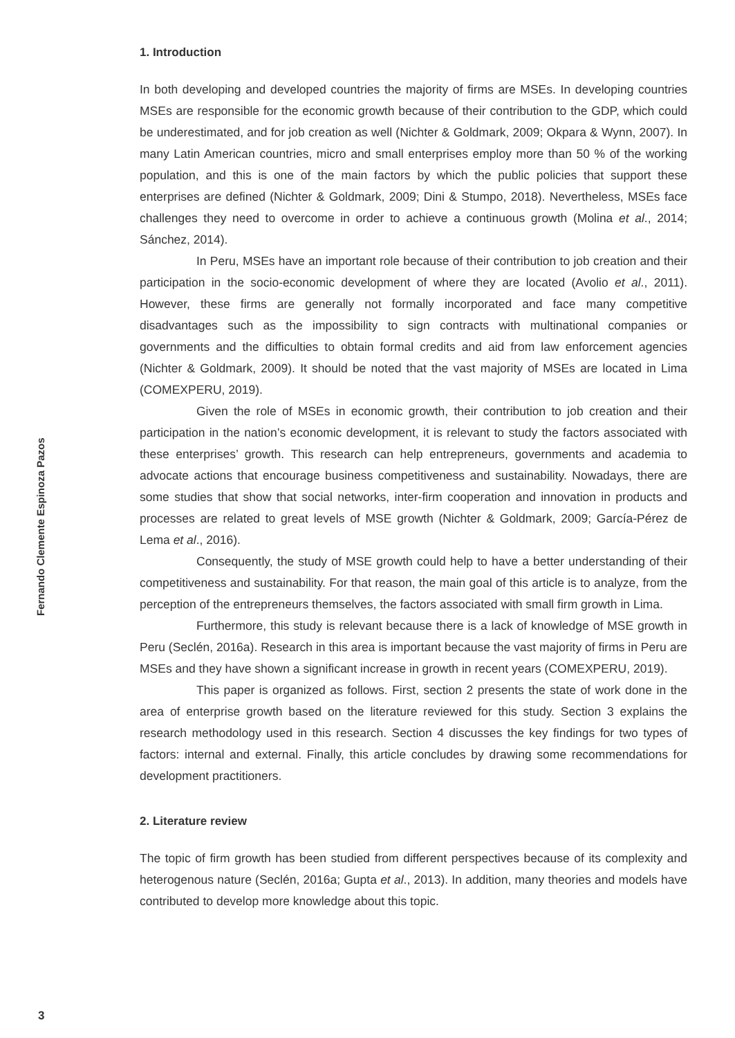Fernando Clemente Espinoza Pazos
1. Introduction
In both developing and developed countries the majority of firms are MSEs. In developing countries MSEs are responsible for the economic growth because of their contribution to the GDP, which could be underestimated, and for job creation as well (Nichter & Goldmark, 2009; Okpara & Wynn, 2007). In many Latin American countries, micro and small enterprises employ more than 50 % of the working population, and this is one of the main factors by which the public policies that support these enterprises are defined (Nichter & Goldmark, 2009; Dini & Stumpo, 2018). Nevertheless, MSEs face challenges they need to overcome in order to achieve a continuous growth (Molina et al., 2014; Sánchez, 2014).
In Peru, MSEs have an important role because of their contribution to job creation and their participation in the socio-economic development of where they are located (Avolio et al., 2011). However, these firms are generally not formally incorporated and face many competitive disadvantages such as the impossibility to sign contracts with multinational companies or governments and the difficulties to obtain formal credits and aid from law enforcement agencies (Nichter & Goldmark, 2009). It should be noted that the vast majority of MSEs are located in Lima (COMEXPERU, 2019).
Given the role of MSEs in economic growth, their contribution to job creation and their participation in the nation’s economic development, it is relevant to study the factors associated with these enterprises’ growth. This research can help entrepreneurs, governments and academia to advocate actions that encourage business competitiveness and sustainability. Nowadays, there are some studies that show that social networks, inter-firm cooperation and innovation in products and processes are related to great levels of MSE growth (Nichter & Goldmark, 2009; García-Pérez de Lema et al., 2016).
Consequently, the study of MSE growth could help to have a better understanding of their competitiveness and sustainability. For that reason, the main goal of this article is to analyze, from the perception of the entrepreneurs themselves, the factors associated with small firm growth in Lima.
Furthermore, this study is relevant because there is a lack of knowledge of MSE growth in Peru (Seclén, 2016a). Research in this area is important because the vast majority of firms in Peru are MSEs and they have shown a significant increase in growth in recent years (COMEXPERU, 2019).
This paper is organized as follows. First, section 2 presents the state of work done in the area of enterprise growth based on the literature reviewed for this study. Section 3 explains the research methodology used in this research. Section 4 discusses the key findings for two types of factors: internal and external. Finally, this article concludes by drawing some recommendations for development practitioners.
2. Literature review
The topic of firm growth has been studied from different perspectives because of its complexity and heterogenous nature (Seclén, 2016a; Gupta et al., 2013). In addition, many theories and models have contributed to develop more knowledge about this topic.
3